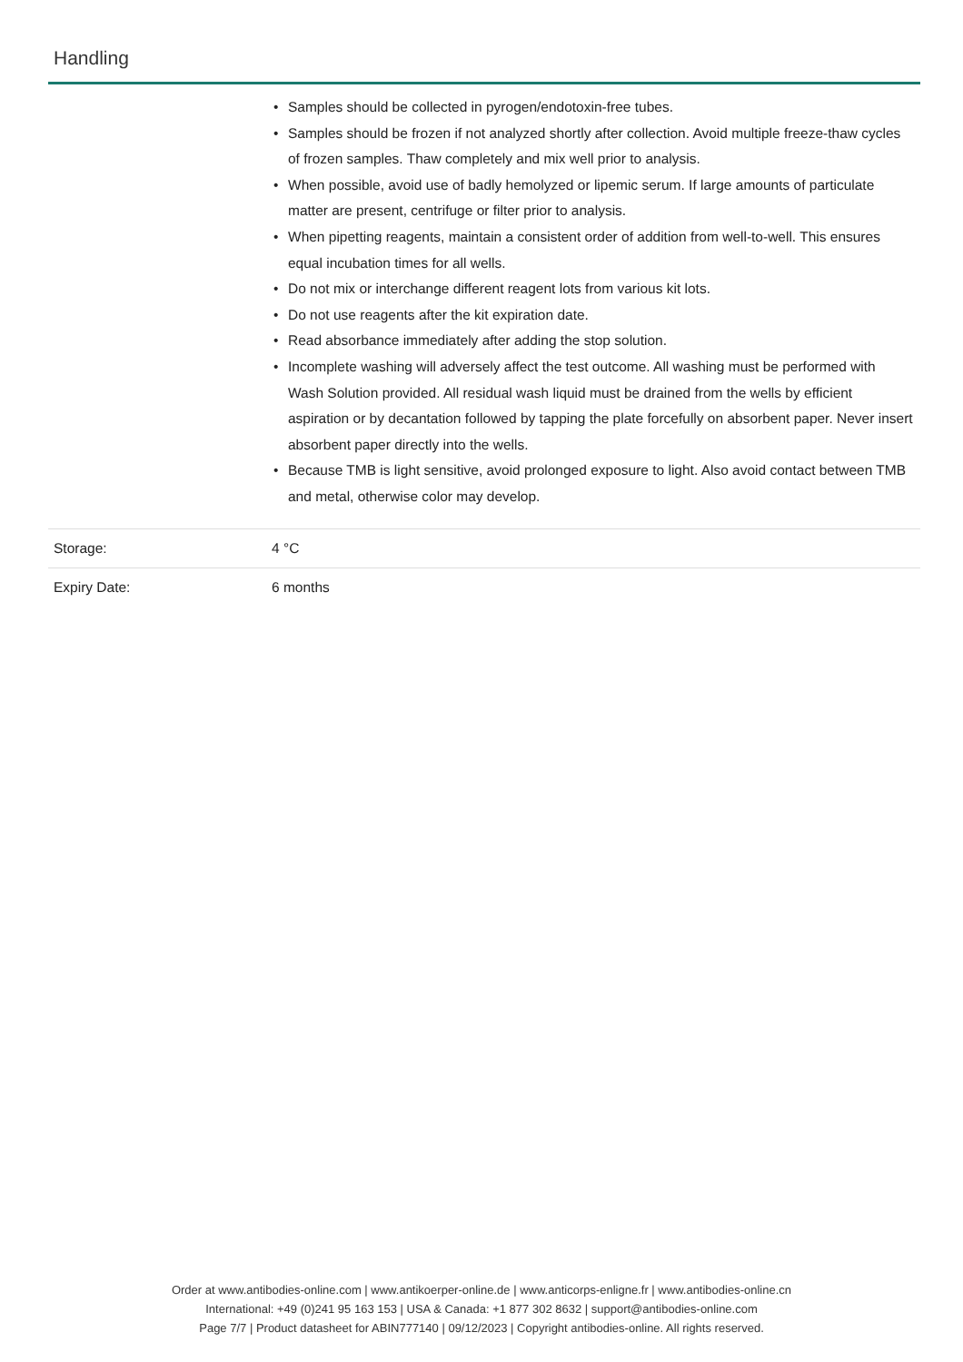Handling
| | Samples should be collected in pyrogen/endotoxin-free tubes. Samples should be frozen if not analyzed shortly after collection. Avoid multiple freeze-thaw cycles of frozen samples. Thaw completely and mix well prior to analysis. When possible, avoid use of badly hemolyzed or lipemic serum. If large amounts of particulate matter are present, centrifuge or filter prior to analysis. When pipetting reagents, maintain a consistent order of addition from well-to-well. This ensures equal incubation times for all wells. Do not mix or interchange different reagent lots from various kit lots. Do not use reagents after the kit expiration date. Read absorbance immediately after adding the stop solution. Incomplete washing will adversely affect the test outcome. All washing must be performed with Wash Solution provided. All residual wash liquid must be drained from the wells by efficient aspiration or by decantation followed by tapping the plate forcefully on absorbent paper. Never insert absorbent paper directly into the wells. Because TMB is light sensitive, avoid prolonged exposure to light. Also avoid contact between TMB and metal, otherwise color may develop. |
| Storage: | 4 °C |
| Expiry Date: | 6 months |
Order at www.antibodies-online.com | www.antikoerper-online.de | www.anticorps-enligne.fr | www.antibodies-online.cn
International: +49 (0)241 95 163 153 | USA & Canada: +1 877 302 8632 | support@antibodies-online.com
Page 7/7 | Product datasheet for ABIN777140 | 09/12/2023 | Copyright antibodies-online. All rights reserved.